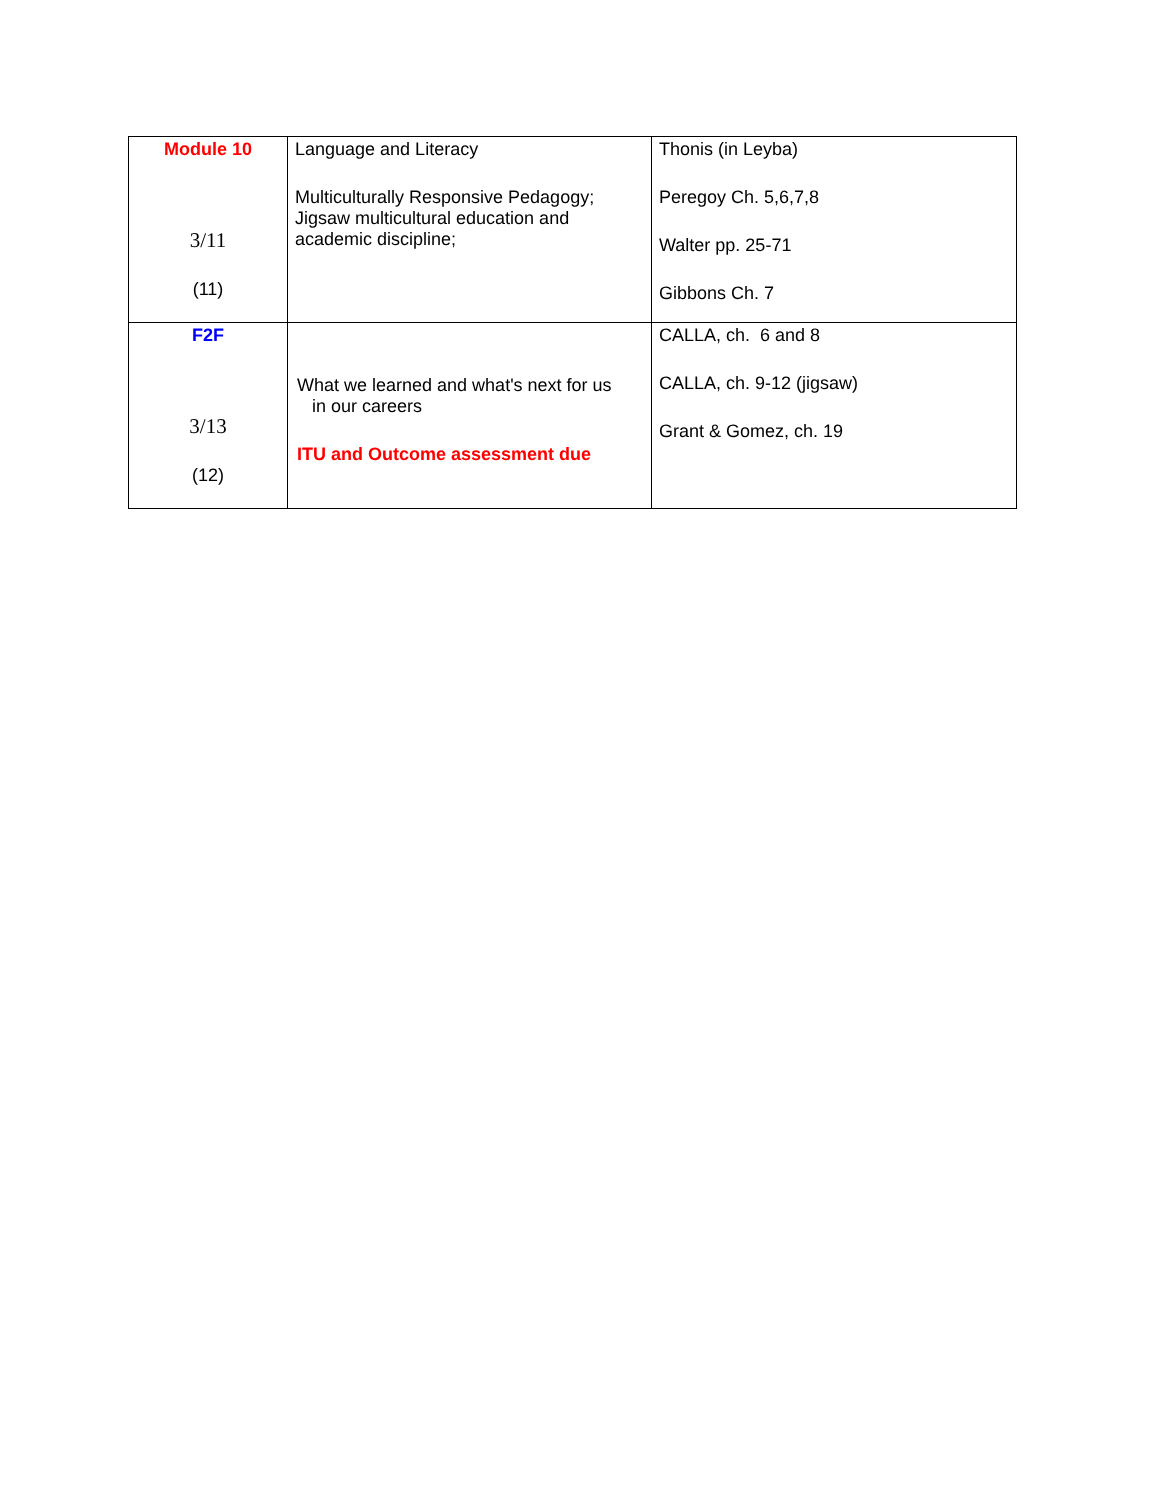| Module 10 3/11 (11) | Language and Literacy Multiculturally Responsive Pedagogy; Jigsaw multicultural education and academic discipline; | Thonis (in Leyba) Peregoy Ch. 5,6,7,8 Walter pp. 25-71 Gibbons Ch. 7 |
| F2F 3/13 (12) | What we learned and what's next for us in our careers ITU and Outcome assessment due | CALLA, ch. 6 and 8 CALLA, ch. 9-12 (jigsaw) Grant & Gomez, ch. 19 |